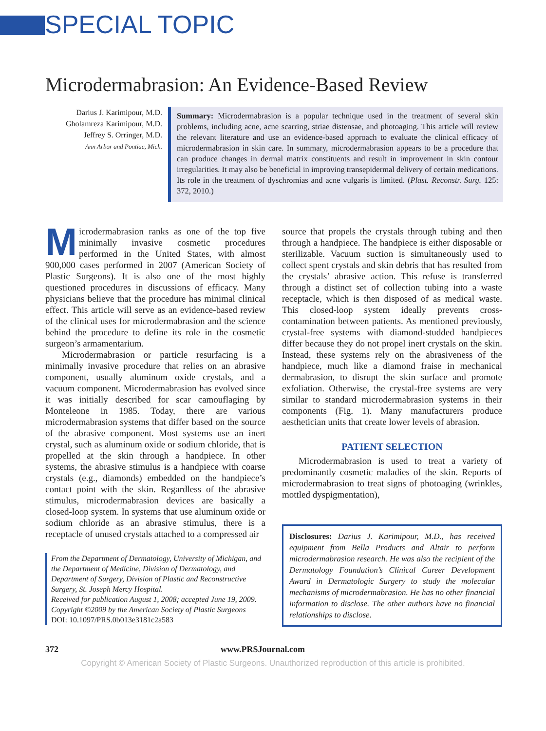SPECIAL TOPIC
Microdermabrasion: An Evidence-Based Review
Darius J. Karimipour, M.D.
Gholamreza Karimipour, M.D.
Jeffrey S. Orringer, M.D.
Ann Arbor and Pontiac, Mich.
Summary: Microdermabrasion is a popular technique used in the treatment of several skin problems, including acne, acne scarring, striae distensae, and photoaging. This article will review the relevant literature and use an evidence-based approach to evaluate the clinical efficacy of microdermabrasion in skin care. In summary, microdermabrasion appears to be a procedure that can produce changes in dermal matrix constituents and result in improvement in skin contour irregularities. It may also be beneficial in improving transepidermal delivery of certain medications. Its role in the treatment of dyschromias and acne vulgaris is limited. (Plast. Reconstr. Surg. 125: 372, 2010.)
Microdermabrasion ranks as one of the top five minimally invasive cosmetic procedures performed in the United States, with almost 900,000 cases performed in 2007 (American Society of Plastic Surgeons). It is also one of the most highly questioned procedures in discussions of efficacy. Many physicians believe that the procedure has minimal clinical effect. This article will serve as an evidence-based review of the clinical uses for microdermabrasion and the science behind the procedure to define its role in the cosmetic surgeon’s armamentarium.
Microdermabrasion or particle resurfacing is a minimally invasive procedure that relies on an abrasive component, usually aluminum oxide crystals, and a vacuum component. Microdermabrasion has evolved since it was initially described for scar camouflaging by Monteleone in 1985. Today, there are various microdermabrasion systems that differ based on the source of the abrasive component. Most systems use an inert crystal, such as aluminum oxide or sodium chloride, that is propelled at the skin through a handpiece. In other systems, the abrasive stimulus is a handpiece with coarse crystals (e.g., diamonds) embedded on the handpiece’s contact point with the skin. Regardless of the abrasive stimulus, microdermabrasion devices are basically a closed-loop system. In systems that use aluminum oxide or sodium chloride as an abrasive stimulus, there is a receptacle of unused crystals attached to a compressed air
From the Department of Dermatology, University of Michigan, and the Department of Medicine, Division of Dermatology, and Department of Surgery, Division of Plastic and Reconstructive Surgery, St. Joseph Mercy Hospital.
Received for publication August 1, 2008; accepted June 19, 2009.
Copyright ©2009 by the American Society of Plastic Surgeons
DOI: 10.1097/PRS.0b013e3181c2a583
source that propels the crystals through tubing and then through a handpiece. The handpiece is either disposable or sterilizable. Vacuum suction is simultaneously used to collect spent crystals and skin debris that has resulted from the crystals’ abrasive action. This refuse is transferred through a distinct set of collection tubing into a waste receptacle, which is then disposed of as medical waste. This closed-loop system ideally prevents cross-contamination between patients. As mentioned previously, crystal-free systems with diamond-studded handpieces differ because they do not propel inert crystals on the skin. Instead, these systems rely on the abrasiveness of the handpiece, much like a diamond fraise in mechanical dermabrasion, to disrupt the skin surface and promote exfoliation. Otherwise, the crystal-free systems are very similar to standard microdermabrasion systems in their components (Fig. 1). Many manufacturers produce aesthetician units that create lower levels of abrasion.
PATIENT SELECTION
Microdermabrasion is used to treat a variety of predominantly cosmetic maladies of the skin. Reports of microdermabrasion to treat signs of photoaging (wrinkles, mottled dyspigmentation),
Disclosures: Darius J. Karimipour, M.D., has received equipment from Bella Products and Altair to perform microdermabrasion research. He was also the recipient of the Dermatology Foundation’s Clinical Career Development Award in Dermatologic Surgery to study the molecular mechanisms of microdermabrasion. He has no other financial information to disclose. The other authors have no financial relationships to disclose.
372 www.PRSJournal.com
Copyright © American Society of Plastic Surgeons. Unauthorized reproduction of this article is prohibited.